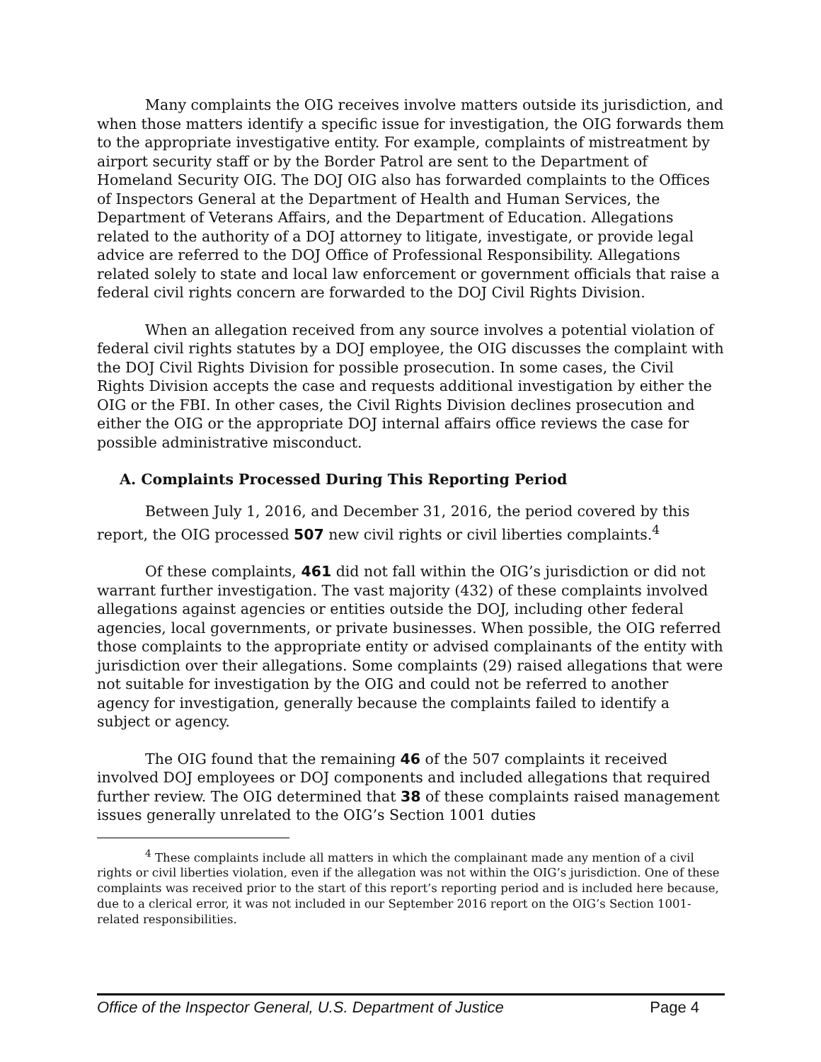Many complaints the OIG receives involve matters outside its jurisdiction, and when those matters identify a specific issue for investigation, the OIG forwards them to the appropriate investigative entity. For example, complaints of mistreatment by airport security staff or by the Border Patrol are sent to the Department of Homeland Security OIG. The DOJ OIG also has forwarded complaints to the Offices of Inspectors General at the Department of Health and Human Services, the Department of Veterans Affairs, and the Department of Education. Allegations related to the authority of a DOJ attorney to litigate, investigate, or provide legal advice are referred to the DOJ Office of Professional Responsibility. Allegations related solely to state and local law enforcement or government officials that raise a federal civil rights concern are forwarded to the DOJ Civil Rights Division.
When an allegation received from any source involves a potential violation of federal civil rights statutes by a DOJ employee, the OIG discusses the complaint with the DOJ Civil Rights Division for possible prosecution. In some cases, the Civil Rights Division accepts the case and requests additional investigation by either the OIG or the FBI. In other cases, the Civil Rights Division declines prosecution and either the OIG or the appropriate DOJ internal affairs office reviews the case for possible administrative misconduct.
A. Complaints Processed During This Reporting Period
Between July 1, 2016, and December 31, 2016, the period covered by this report, the OIG processed 507 new civil rights or civil liberties complaints.<sup>4</sup>
Of these complaints, 461 did not fall within the OIG’s jurisdiction or did not warrant further investigation. The vast majority (432) of these complaints involved allegations against agencies or entities outside the DOJ, including other federal agencies, local governments, or private businesses. When possible, the OIG referred those complaints to the appropriate entity or advised complainants of the entity with jurisdiction over their allegations. Some complaints (29) raised allegations that were not suitable for investigation by the OIG and could not be referred to another agency for investigation, generally because the complaints failed to identify a subject or agency.
The OIG found that the remaining 46 of the 507 complaints it received involved DOJ employees or DOJ components and included allegations that required further review. The OIG determined that 38 of these complaints raised management issues generally unrelated to the OIG’s Section 1001 duties
<sup>4</sup> These complaints include all matters in which the complainant made any mention of a civil rights or civil liberties violation, even if the allegation was not within the OIG’s jurisdiction. One of these complaints was received prior to the start of this report’s reporting period and is included here because, due to a clerical error, it was not included in our September 2016 report on the OIG’s Section 1001-related responsibilities.
Office of the Inspector General, U.S. Department of Justice Page 4